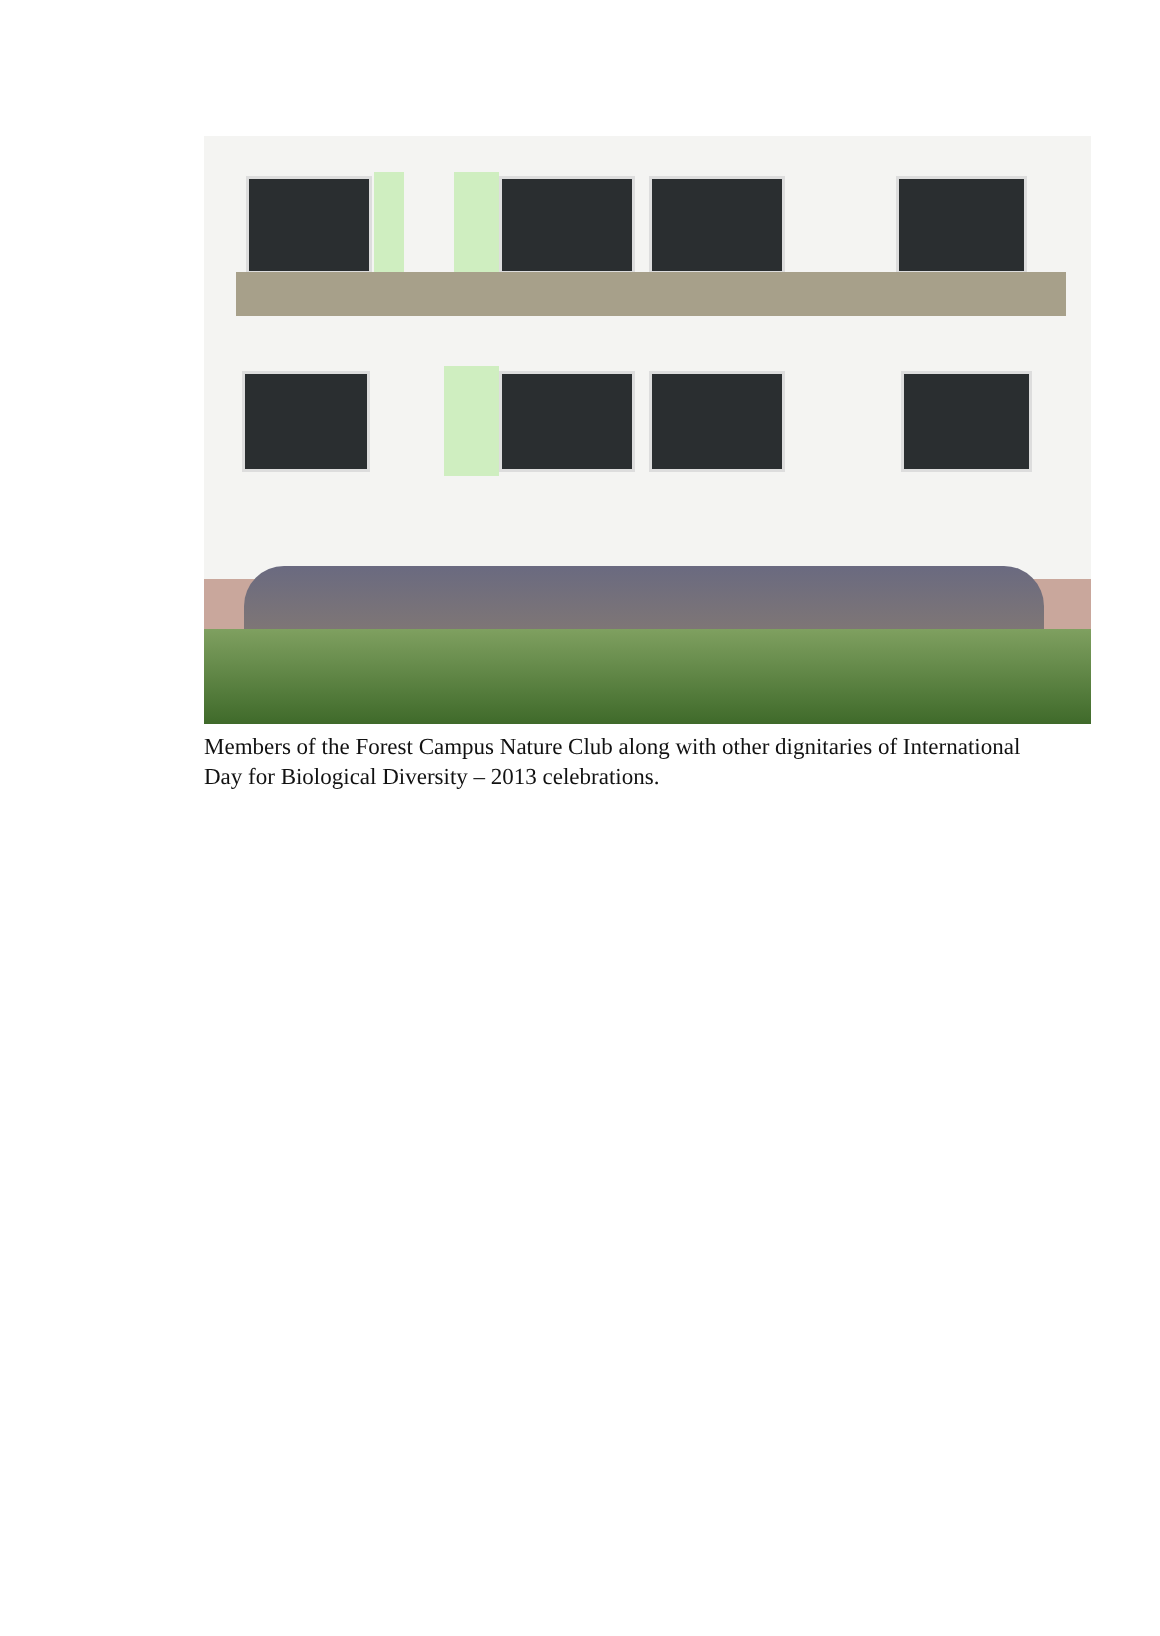Members of the Forest Campus Nature Club along with other dignitaries of International Day for Biological Diversity – 2013 celebrations.